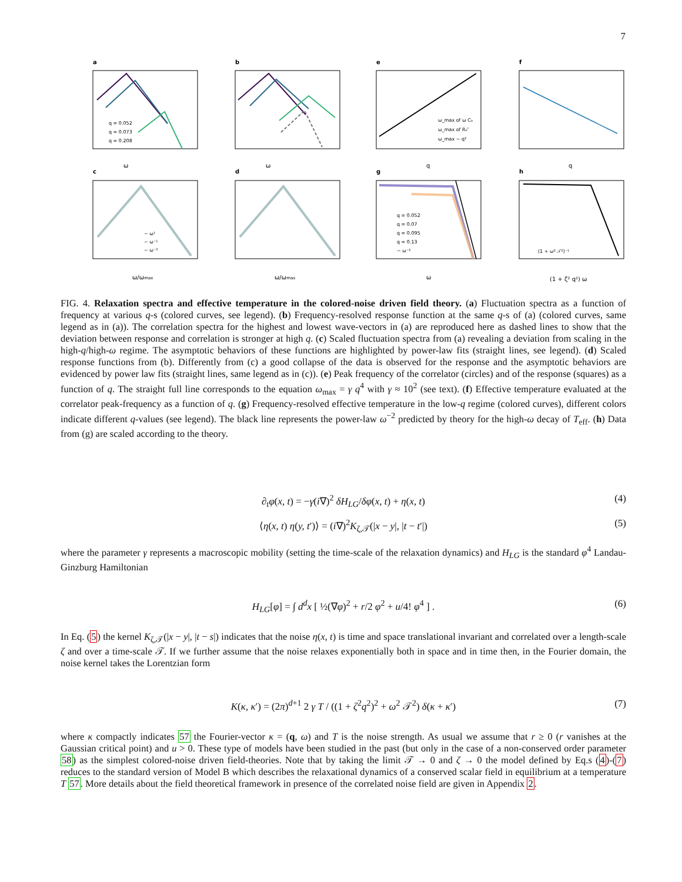7
a
b
e
f
c
d
g
h
ω
ω
q
q
ω/ωmax
ω/ωmax
ω
(1 + ζ² q²) ω
q = 0.052
q = 0.073
q = 0.208
ω_max of ω C₀
ω_max of R₀″
ω_max ~ q²
q = 0.052
q = 0.07
q = 0.095
q = 0.13
~ ω⁻²
~ ω¹
~ ω⁻¹
~ ω⁻³
(1 + ω² 𝒯²)⁻¹
FIG. 4. Relaxation spectra and effective temperature in the colored-noise driven field theory. (a) Fluctuation spectra as a function of frequency at various q-s (colored curves, see legend). (b) Frequency-resolved response function at the same q-s of (a) (colored curves, same legend as in (a)). The correlation spectra for the highest and lowest wave-vectors in (a) are reproduced here as dashed lines to show that the deviation between response and correlation is stronger at high q. (c) Scaled fluctuation spectra from (a) revealing a deviation from scaling in the high-q/high-ω regime. The asymptotic behaviors of these functions are highlighted by power-law fits (straight lines, see legend). (d) Scaled response functions from (b). Differently from (c) a good collapse of the data is observed for the response and the asymptotic behaviors are evidenced by power law fits (straight lines, same legend as in (c)). (e) Peak frequency of the correlator (circles) and of the response (squares) as a function of q. The straight full line corresponds to the equation ω<sub>max</sub> = γ q<sup>4</sup> with γ ≈ 10<sup>2</sup> (see text). (f) Effective temperature evaluated at the correlator peak-frequency as a function of q. (g) Frequency-resolved effective temperature in the low-q regime (colored curves), different colors indicate different q-values (see legend). The black line represents the power-law ω<sup>−2</sup> predicted by theory for the high-ω decay of T<sub>eff</sub>. (h) Data from (g) are scaled according to the theory.
∂<sub>t</sub>φ(x, t) = −γ(i∇)<sup>2</sup> δH<sub>LG</sub>/δφ(x, t) + η(x, t) (4)
⟨η(x, t) η(y, t′)⟩ = (i∇)<sup>2</sup>K<sub>ζ,𝒯</sub>(|x − y|, |t − t′|) (5)
where the parameter γ represents a macroscopic mobility (setting the time-scale of the relaxation dynamics) and H<sub>LG</sub> is the standard φ<sup>4</sup> Landau-Ginzburg Hamiltonian
H<sub>LG</sub>[φ] = ∫ d<sup>d</sup>x [ ½(∇φ)<sup>2</sup> + r/2 φ<sup>2</sup> + u/4! φ<sup>4</sup> ] . (6)
In Eq. (5) the kernel K<sub>ζ,𝒯</sub>(|x − y|, |t − s|) indicates that the noise η(x, t) is time and space translational invariant and correlated over a length-scale ζ and over a time-scale 𝒯. If we further assume that the noise relaxes exponentially both in space and in time then, in the Fourier domain, the noise kernel takes the Lorentzian form
K(κ, κ′) = (2π)<sup>d+1</sup> 2 γ T / ((1 + ζ<sup>2</sup>q<sup>2</sup>)<sup>2</sup> + ω<sup>2</sup> 𝒯<sup>2</sup>) δ(κ + κ′) (7)
where κ compactly indicates 57 the Fourier-vector κ = (q, ω) and T is the noise strength. As usual we assume that r ≥ 0 (r vanishes at the Gaussian critical point) and u > 0. These type of models have been studied in the past (but only in the case of a non-conserved order parameter 58) as the simplest colored-noise driven field-theories. Note that by taking the limit 𝒯 → 0 and ζ → 0 the model defined by Eq.s (4)-(7) reduces to the standard version of Model B which describes the relaxational dynamics of a conserved scalar field in equilibrium at a temperature T 57. More details about the field theoretical framework in presence of the correlated noise field are given in Appendix 2.